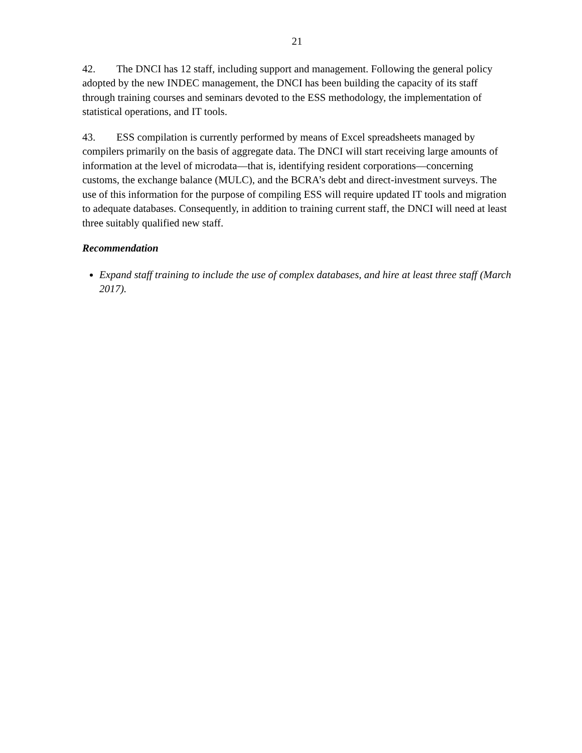21
42. The DNCI has 12 staff, including support and management. Following the general policy adopted by the new INDEC management, the DNCI has been building the capacity of its staff through training courses and seminars devoted to the ESS methodology, the implementation of statistical operations, and IT tools.
43. ESS compilation is currently performed by means of Excel spreadsheets managed by compilers primarily on the basis of aggregate data. The DNCI will start receiving large amounts of information at the level of microdata—that is, identifying resident corporations—concerning customs, the exchange balance (MULC), and the BCRA’s debt and direct-investment surveys. The use of this information for the purpose of compiling ESS will require updated IT tools and migration to adequate databases. Consequently, in addition to training current staff, the DNCI will need at least three suitably qualified new staff.
Recommendation
Expand staff training to include the use of complex databases, and hire at least three staff (March 2017).